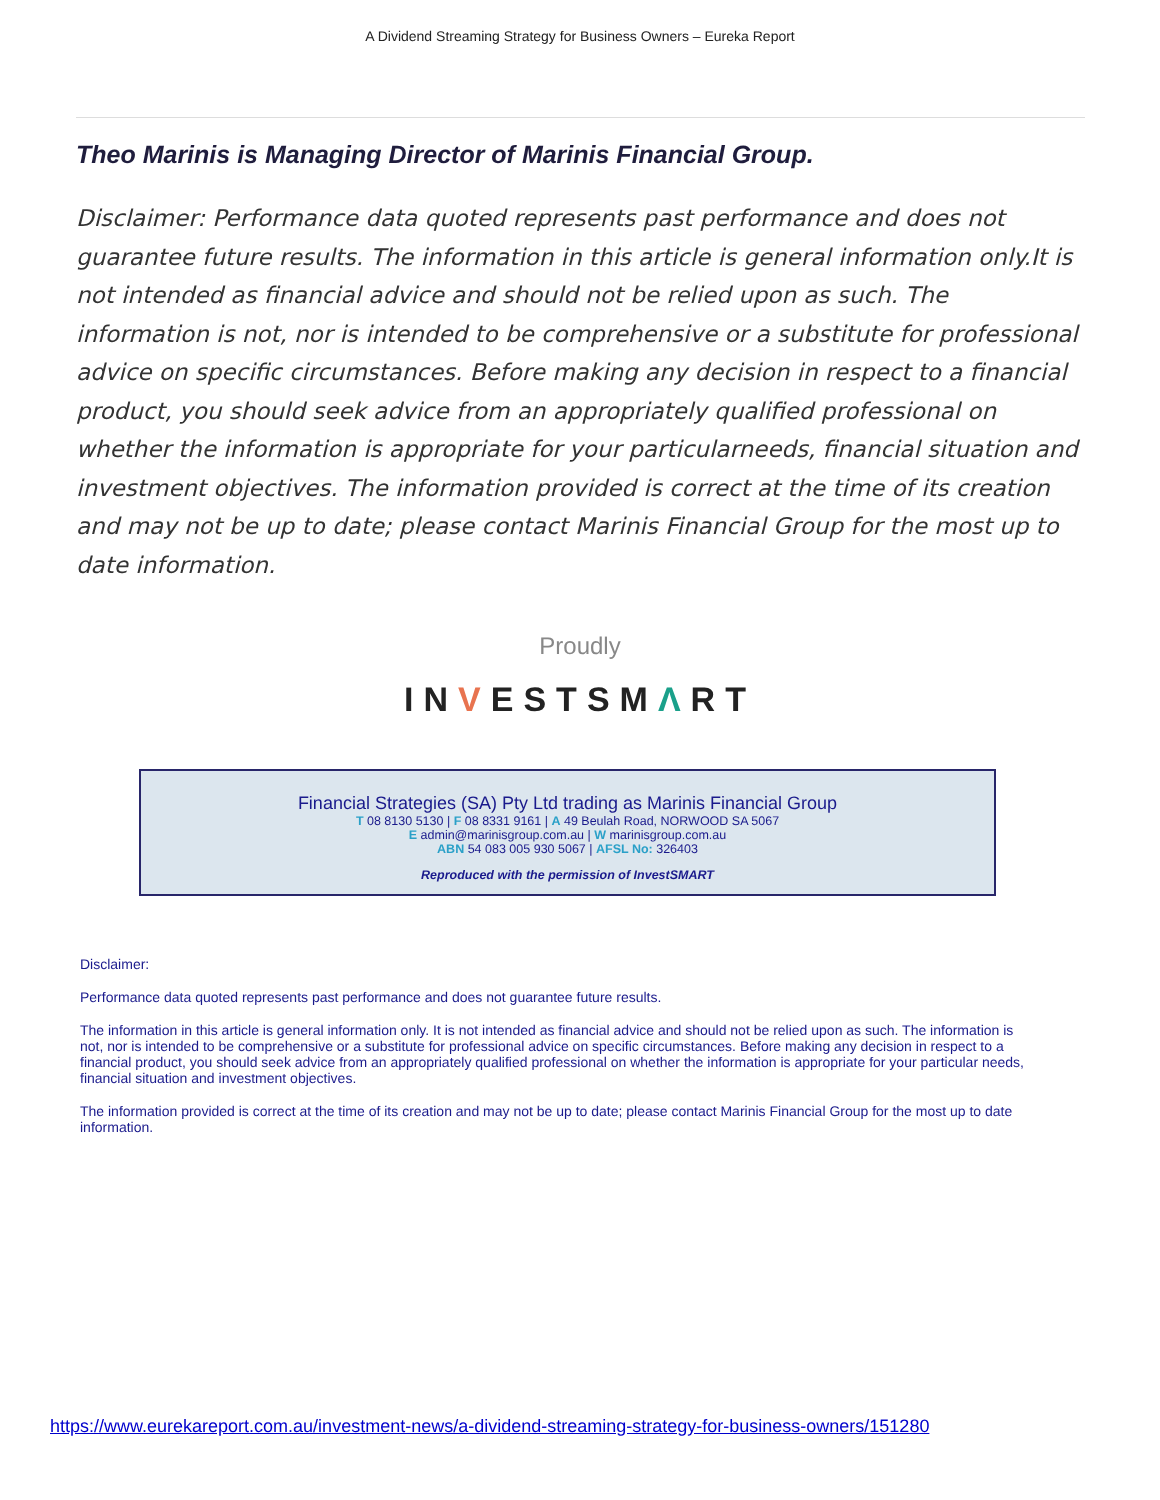A Dividend Streaming Strategy for Business Owners – Eureka Report
Theo Marinis is Managing Director of Marinis Financial Group.
Disclaimer: Performance data quoted represents past performance and does not guarantee future results. The information in this article is general information only.It is not intended as financial advice and should not be relied upon as such. The information is not, nor is intended to be comprehensive or a substitute for professional advice on specific circumstances. Before making any decision in respect to a financial product, you should seek advice from an appropriately qualified professional on whether the information is appropriate for your particularneeds, financial situation and investment objectives. The information provided is correct at the time of its creation and may not be up to date; please contact Marinis Financial Group for the most up to date information.
Proudly
INVESTSMΛRT
Financial Strategies (SA) Pty Ltd trading as Marinis Financial Group
T 08 8130 5130 | F 08 8331 9161 | A 49 Beulah Road, NORWOOD SA 5067
E admin@marinisgroup.com.au | W marinisgroup.com.au
ABN 54 083 005 930 5067 | AFSL No: 326403
Reproduced with the permission of InvestSMART
Disclaimer:
Performance data quoted represents past performance and does not guarantee future results.
The information in this article is general information only. It is not intended as financial advice and should not be relied upon as such. The information is not, nor is intended to be comprehensive or a substitute for professional advice on specific circumstances. Before making any decision in respect to a financial product, you should seek advice from an appropriately qualified professional on whether the information is appropriate for your particular needs, financial situation and investment objectives.
The information provided is correct at the time of its creation and may not be up to date; please contact Marinis Financial Group for the most up to date information.
https://www.eurekareport.com.au/investment-news/a-dividend-streaming-strategy-for-business-owners/151280